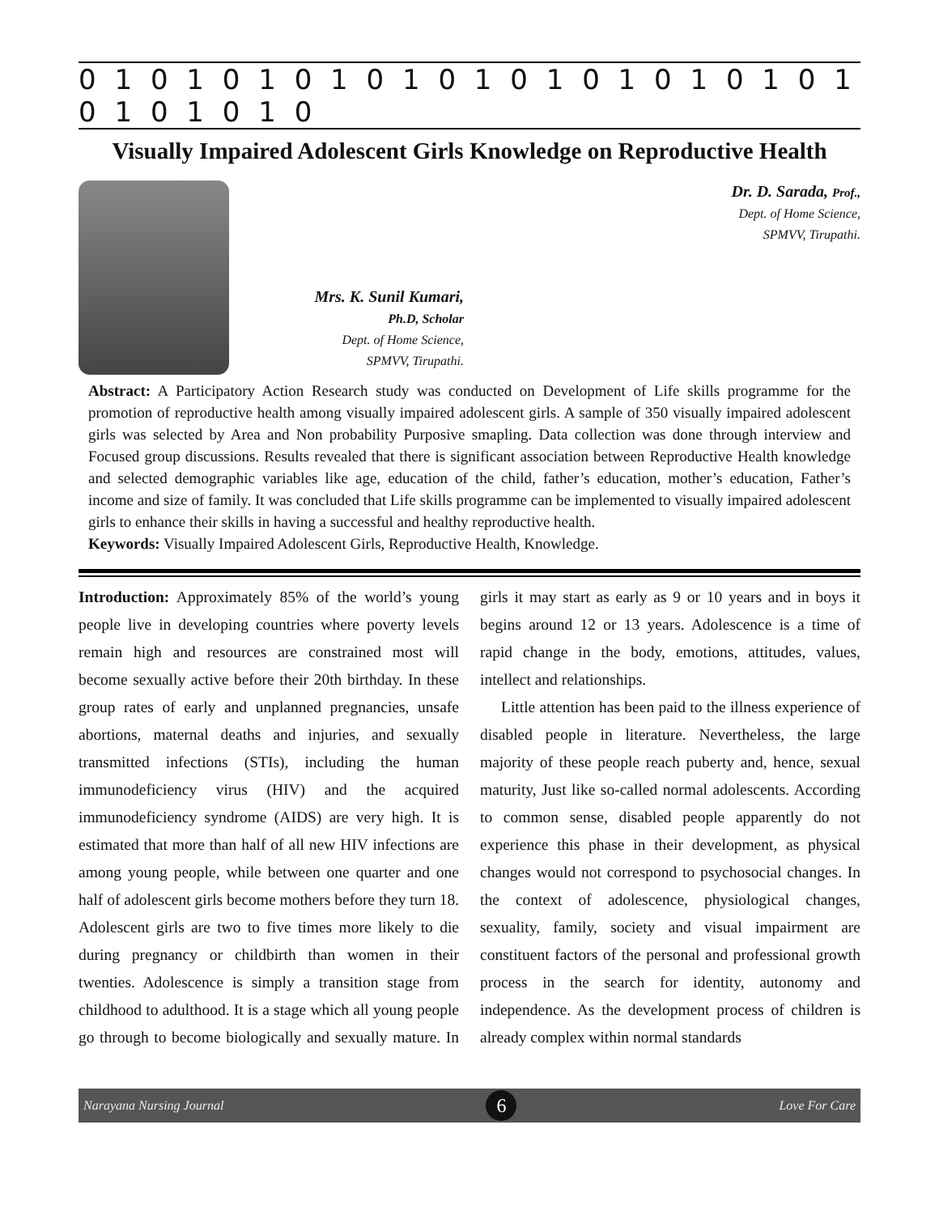0 1 0 1 0 1 0 1 0 1 0 1 0 1 0 1 0 1 0 1 0 1 0 1 0 1 0 1 0
Visually Impaired Adolescent Girls Knowledge on Reproductive Health
Mrs. K. Sunil Kumari,
Ph.D, Scholar
Dept. of Home Science,
SPMVV, Tirupathi.
Dr. D. Sarada, Prof.,
Dept. of Home Science,
SPMVV, Tirupathi.
Abstract: A Participatory Action Research study was conducted on Development of Life skills programme for the promotion of reproductive health among visually impaired adolescent girls. A sample of 350 visually impaired adolescent girls was selected by Area and Non probability Purposive smapling. Data collection was done through interview and Focused group discussions. Results revealed that there is significant association between Reproductive Health knowledge and selected demographic variables like age, education of the child, father’s education, mother’s education, Father’s income and size of family. It was concluded that Life skills programme can be implemented to visually impaired adolescent girls to enhance their skills in having a successful and healthy reproductive health.
Keywords: Visually Impaired Adolescent Girls, Reproductive Health, Knowledge.
Introduction: Approximately 85% of the world’s young people live in developing countries where poverty levels remain high and resources are constrained most will become sexually active before their 20th birthday. In these group rates of early and unplanned pregnancies, unsafe abortions, maternal deaths and injuries, and sexually transmitted infections (STIs), including the human immunodeficiency virus (HIV) and the acquired immunodeficiency syndrome (AIDS) are very high. It is estimated that more than half of all new HIV infections are among young people, while between one quarter and one half of adolescent girls become mothers before they turn 18. Adolescent girls are two to five times more likely to die during pregnancy or childbirth than women in their twenties. Adolescence is simply a transition stage from childhood to adulthood. It is a stage which all young people go through to become biologically and sexually mature. In girls it may start as early as 9 or 10 years and in boys it begins around 12 or 13 years. Adolescence is a time of rapid change in the body, emotions, attitudes, values, intellect and relationships.
Little attention has been paid to the illness experience of disabled people in literature. Nevertheless, the large majority of these people reach puberty and, hence, sexual maturity, Just like so-called normal adolescents. According to common sense, disabled people apparently do not experience this phase in their development, as physical changes would not correspond to psychosocial changes. In the context of adolescence, physiological changes, sexuality, family, society and visual impairment are constituent factors of the personal and professional growth process in the search for identity, autonomy and independence. As the development process of children is already complex within normal standards
Narayana Nursing Journal 6 Love For Care